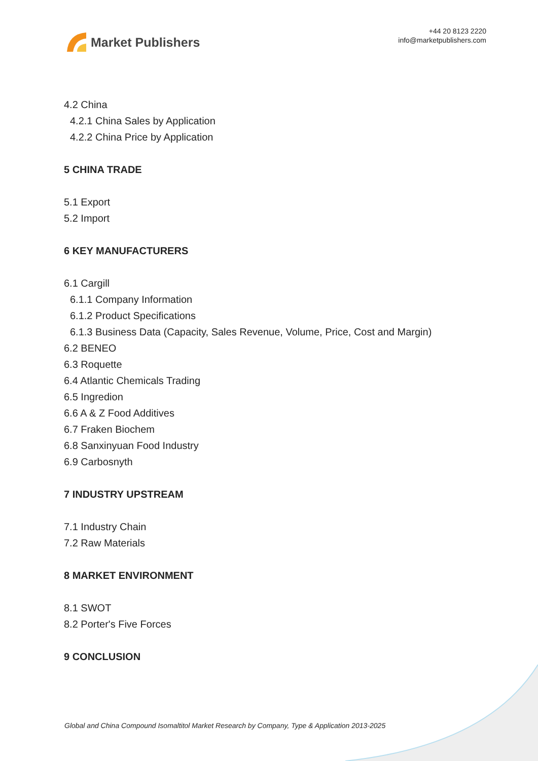Market Publishers
+44 20 8123 2220
info@marketpublishers.com
4.2 China
4.2.1 China Sales by Application
4.2.2 China Price by Application
5 CHINA TRADE
5.1 Export
5.2 Import
6 KEY MANUFACTURERS
6.1 Cargill
6.1.1 Company Information
6.1.2 Product Specifications
6.1.3 Business Data (Capacity, Sales Revenue, Volume, Price, Cost and Margin)
6.2 BENEO
6.3 Roquette
6.4 Atlantic Chemicals Trading
6.5 Ingredion
6.6 A & Z Food Additives
6.7 Fraken Biochem
6.8 Sanxinyuan Food Industry
6.9 Carbosnyth
7 INDUSTRY UPSTREAM
7.1 Industry Chain
7.2 Raw Materials
8 MARKET ENVIRONMENT
8.1 SWOT
8.2 Porter's Five Forces
9 CONCLUSION
Global and China Compound Isomaltitol Market Research by Company, Type & Application 2013-2025